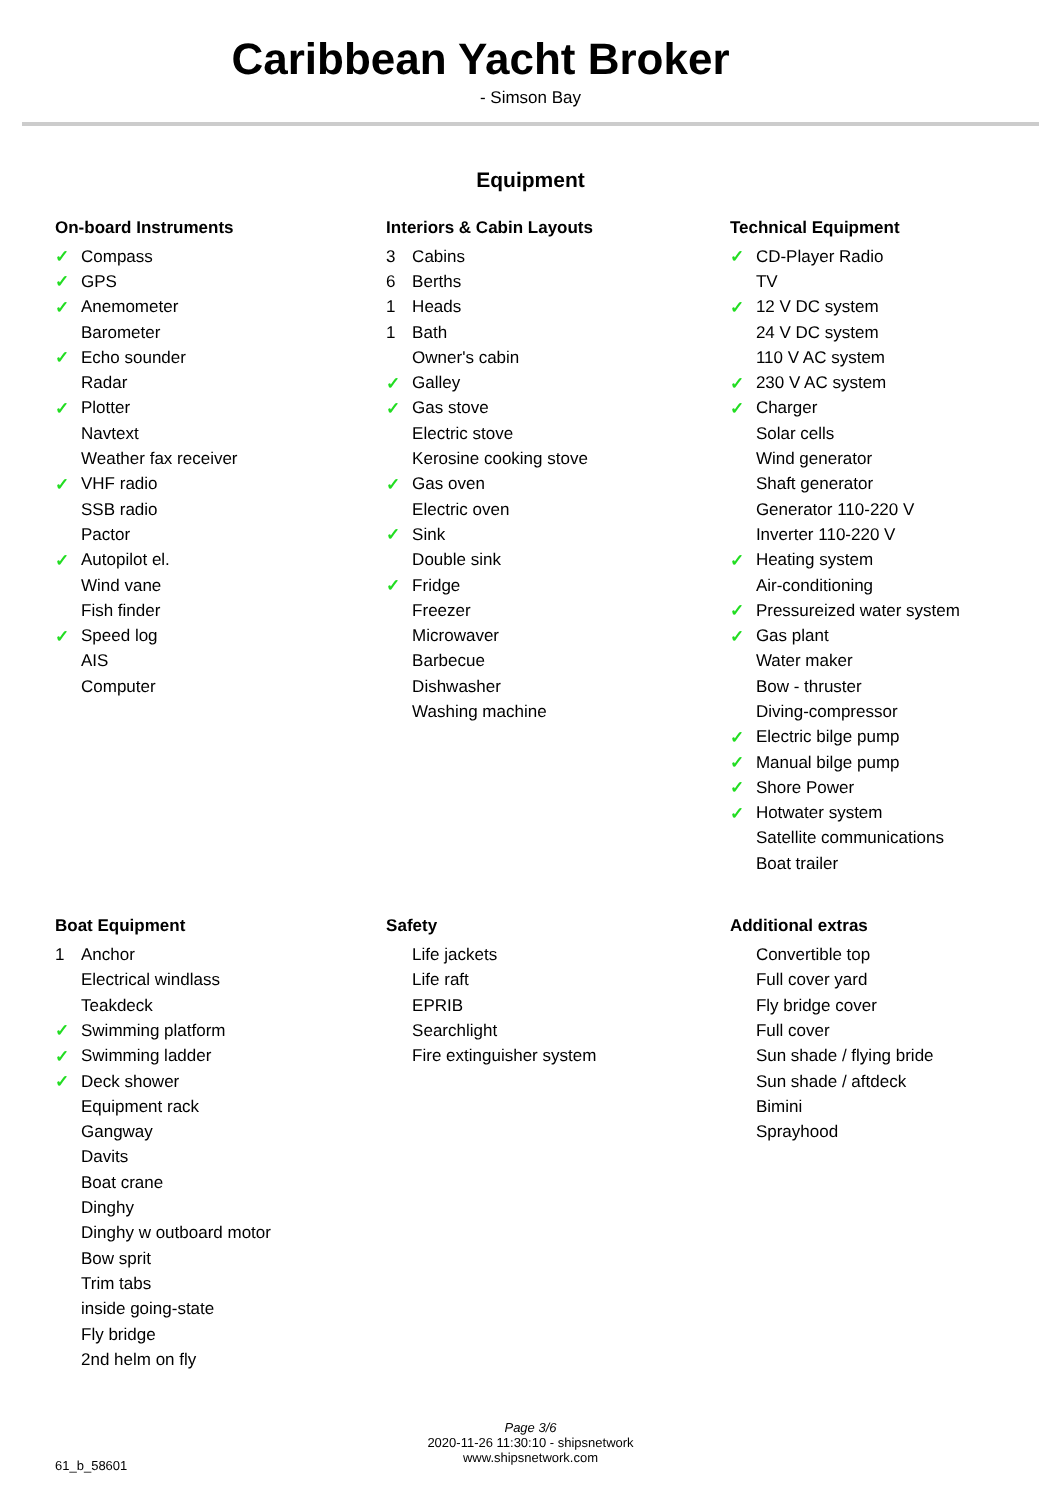Caribbean Yacht Broker
- Simson Bay
Equipment
On-board Instruments
| ✓ | Compass |
| ✓ | GPS |
| ✓ | Anemometer |
| | Barometer |
| ✓ | Echo sounder |
| | Radar |
| ✓ | Plotter |
| | Navtext |
| | Weather fax receiver |
| ✓ | VHF radio |
| | SSB radio |
| | Pactor |
| ✓ | Autopilot el. |
| | Wind vane |
| | Fish finder |
| ✓ | Speed log |
| | AIS |
| | Computer |
Interiors & Cabin Layouts
| 3 | Cabins |
| 6 | Berths |
| 1 | Heads |
| 1 | Bath |
| | Owner's cabin |
| ✓ | Galley |
| ✓ | Gas stove |
| | Electric stove |
| | Kerosine cooking stove |
| ✓ | Gas oven |
| | Electric oven |
| ✓ | Sink |
| | Double sink |
| ✓ | Fridge |
| | Freezer |
| | Microwaver |
| | Barbecue |
| | Dishwasher |
| | Washing machine |
Technical Equipment
| ✓ | CD-Player Radio |
| | TV |
| ✓ | 12 V DC system |
| | 24 V DC system |
| | 110 V AC system |
| ✓ | 230 V AC system |
| ✓ | Charger |
| | Solar cells |
| | Wind generator |
| | Shaft generator |
| | Generator 110-220 V |
| | Inverter 110-220 V |
| ✓ | Heating system |
| | Air-conditioning |
| ✓ | Pressureized water system |
| ✓ | Gas plant |
| | Water maker |
| | Bow - thruster |
| | Diving-compressor |
| ✓ | Electric bilge pump |
| ✓ | Manual bilge pump |
| ✓ | Shore Power |
| ✓ | Hotwater system |
| | Satellite communications |
| | Boat trailer |
Boat Equipment
| 1 | Anchor |
| | Electrical windlass |
| | Teakdeck |
| ✓ | Swimming platform |
| ✓ | Swimming ladder |
| ✓ | Deck shower |
| | Equipment rack |
| | Gangway |
| | Davits |
| | Boat crane |
| | Dinghy |
| | Dinghy w outboard motor |
| | Bow sprit |
| | Trim tabs |
| | inside going-state |
| | Fly bridge |
| | 2nd helm on fly |
Safety
| | Life jackets |
| | Life raft |
| | EPRIB |
| | Searchlight |
| | Fire extinguisher system |
Additional extras
| | Convertible top |
| | Full cover yard |
| | Fly bridge cover |
| | Full cover |
| | Sun shade / flying bride |
| | Sun shade / aftdeck |
| | Bimini |
| | Sprayhood |
Page 3/6
2020-11-26 11:30:10 - shipsnetwork
www.shipsnetwork.com
61_b_58601